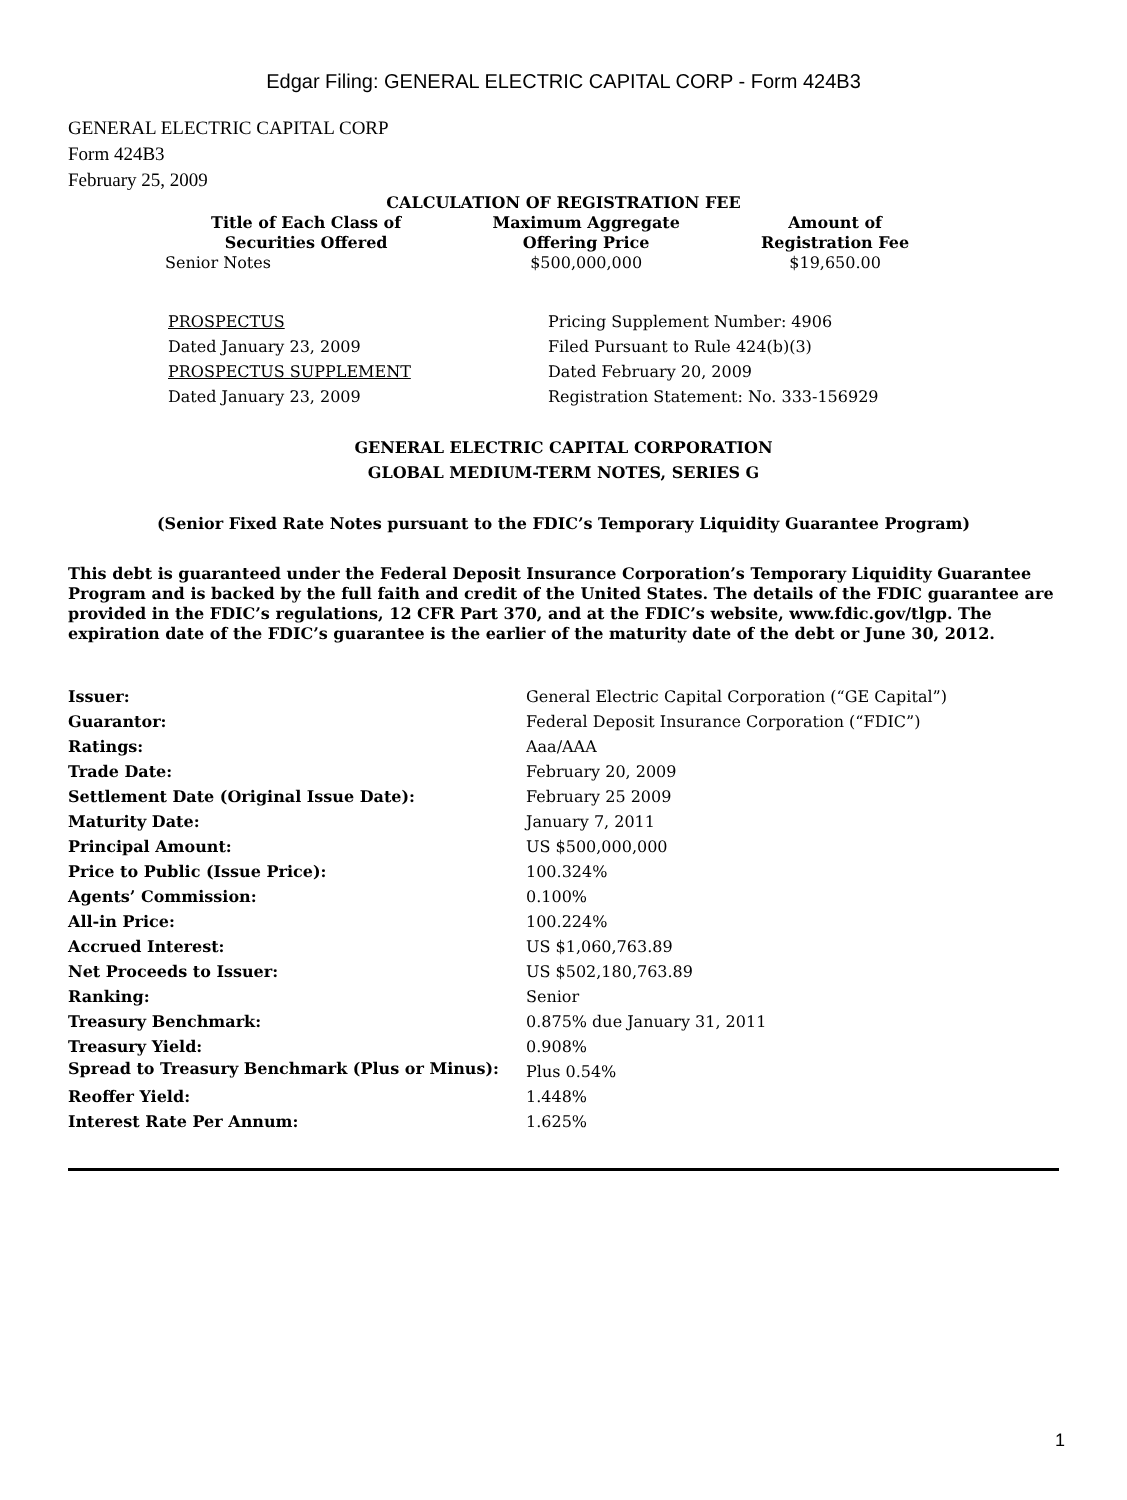Edgar Filing: GENERAL ELECTRIC CAPITAL CORP - Form 424B3
GENERAL ELECTRIC CAPITAL CORP
Form 424B3
February 25, 2009
CALCULATION OF REGISTRATION FEE
| Title of Each Class of Securities Offered | Maximum Aggregate Offering Price | Amount of Registration Fee |
| --- | --- | --- |
| Senior Notes | $500,000,000 | $19,650.00 |
| PROSPECTUS | Pricing Supplement Number: 4906 |
| Dated January 23, 2009 | Filed Pursuant to Rule 424(b)(3) |
| PROSPECTUS SUPPLEMENT | Dated February 20, 2009 |
| Dated January 23, 2009 | Registration Statement: No. 333-156929 |
GENERAL ELECTRIC CAPITAL CORPORATION
GLOBAL MEDIUM-TERM NOTES, SERIES G
(Senior Fixed Rate Notes pursuant to the FDIC’s Temporary Liquidity Guarantee Program)
This debt is guaranteed under the Federal Deposit Insurance Corporation’s Temporary Liquidity Guarantee Program and is backed by the full faith and credit of the United States. The details of the FDIC guarantee are provided in the FDIC’s regulations, 12 CFR Part 370, and at the FDIC’s website, www.fdic.gov/tlgp. The expiration date of the FDIC’s guarantee is the earlier of the maturity date of the debt or June 30, 2012.
| Issuer: | General Electric Capital Corporation (“GE Capital”) |
| Guarantor: | Federal Deposit Insurance Corporation (“FDIC”) |
| Ratings: | Aaa/AAA |
| Trade Date: | February 20, 2009 |
| Settlement Date (Original Issue Date): | February 25 2009 |
| Maturity Date: | January 7, 2011 |
| Principal Amount: | US $500,000,000 |
| Price to Public (Issue Price): | 100.324% |
| Agents’ Commission: | 0.100% |
| All-in Price: | 100.224% |
| Accrued Interest: | US $1,060,763.89 |
| Net Proceeds to Issuer: | US $502,180,763.89 |
| Ranking: | Senior |
| Treasury Benchmark: | 0.875% due January 31, 2011 |
| Treasury Yield: | 0.908% |
| Spread to Treasury Benchmark (Plus or Minus): | Plus 0.54% |
| Reoffer Yield: | 1.448% |
| Interest Rate Per Annum: | 1.625% |
1